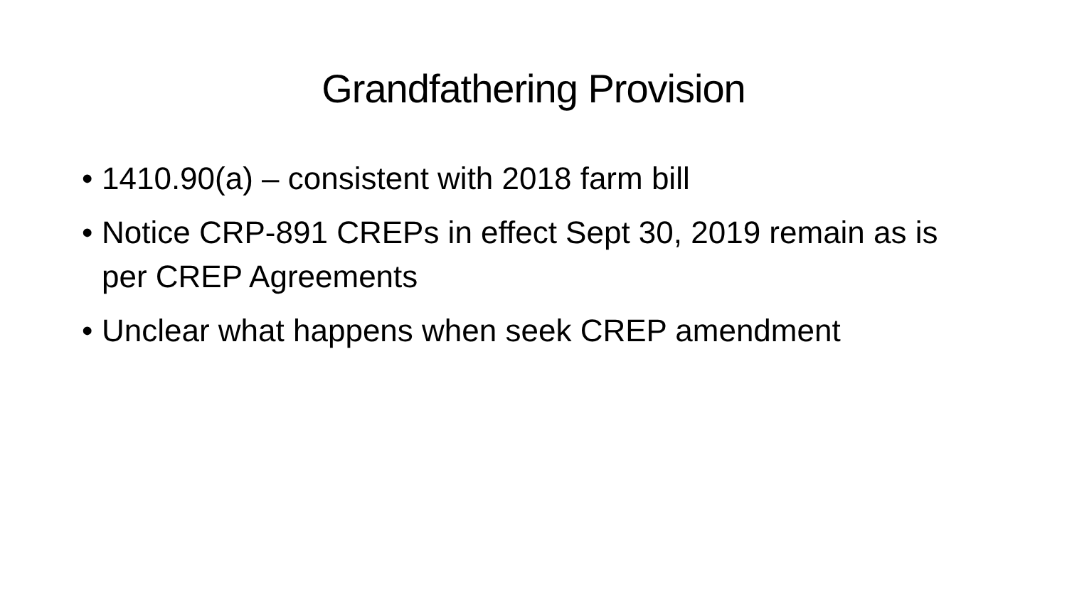Grandfathering Provision
• 1410.90(a) – consistent with 2018 farm bill
• Notice CRP-891 CREPs in effect Sept 30, 2019 remain as is per CREP Agreements
• Unclear what happens when seek CREP amendment